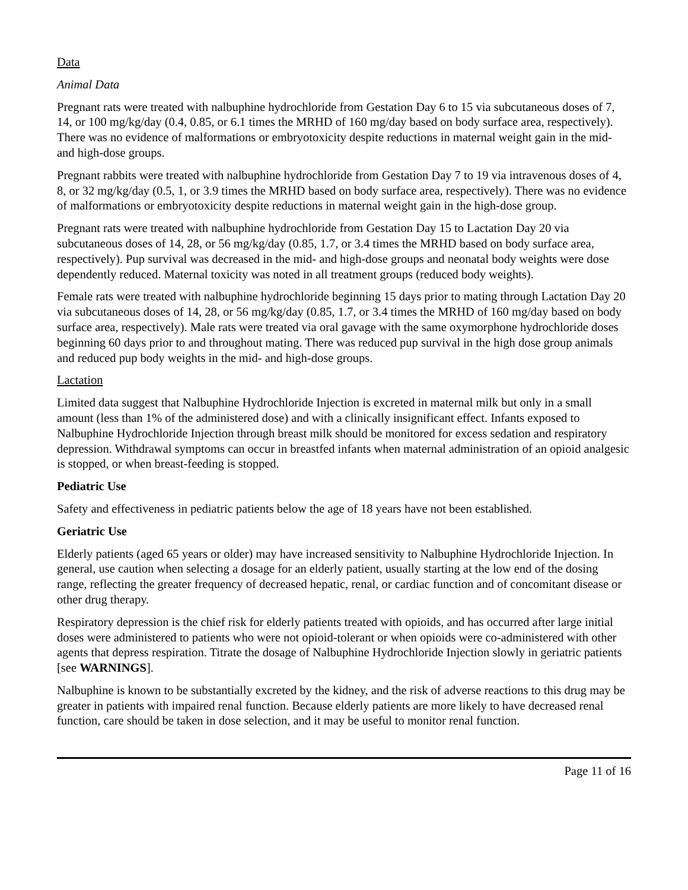Data
Animal Data
Pregnant rats were treated with nalbuphine hydrochloride from Gestation Day 6 to 15 via subcutaneous doses of 7, 14, or 100 mg/kg/day (0.4, 0.85, or 6.1 times the MRHD of 160 mg/day based on body surface area, respectively). There was no evidence of malformations or embryotoxicity despite reductions in maternal weight gain in the mid- and high-dose groups.
Pregnant rabbits were treated with nalbuphine hydrochloride from Gestation Day 7 to 19 via intravenous doses of 4, 8, or 32 mg/kg/day (0.5, 1, or 3.9 times the MRHD based on body surface area, respectively). There was no evidence of malformations or embryotoxicity despite reductions in maternal weight gain in the high-dose group.
Pregnant rats were treated with nalbuphine hydrochloride from Gestation Day 15 to Lactation Day 20 via subcutaneous doses of 14, 28, or 56 mg/kg/day (0.85, 1.7, or 3.4 times the MRHD based on body surface area, respectively). Pup survival was decreased in the mid- and high-dose groups and neonatal body weights were dose dependently reduced. Maternal toxicity was noted in all treatment groups (reduced body weights).
Female rats were treated with nalbuphine hydrochloride beginning 15 days prior to mating through Lactation Day 20 via subcutaneous doses of 14, 28, or 56 mg/kg/day (0.85, 1.7, or 3.4 times the MRHD of 160 mg/day based on body surface area, respectively). Male rats were treated via oral gavage with the same oxymorphone hydrochloride doses beginning 60 days prior to and throughout mating. There was reduced pup survival in the high dose group animals and reduced pup body weights in the mid- and high-dose groups.
Lactation
Limited data suggest that Nalbuphine Hydrochloride Injection is excreted in maternal milk but only in a small amount (less than 1% of the administered dose) and with a clinically insignificant effect. Infants exposed to Nalbuphine Hydrochloride Injection through breast milk should be monitored for excess sedation and respiratory depression. Withdrawal symptoms can occur in breastfed infants when maternal administration of an opioid analgesic is stopped, or when breast-feeding is stopped.
Pediatric Use
Safety and effectiveness in pediatric patients below the age of 18 years have not been established.
Geriatric Use
Elderly patients (aged 65 years or older) may have increased sensitivity to Nalbuphine Hydrochloride Injection. In general, use caution when selecting a dosage for an elderly patient, usually starting at the low end of the dosing range, reflecting the greater frequency of decreased hepatic, renal, or cardiac function and of concomitant disease or other drug therapy.
Respiratory depression is the chief risk for elderly patients treated with opioids, and has occurred after large initial doses were administered to patients who were not opioid-tolerant or when opioids were co-administered with other agents that depress respiration. Titrate the dosage of Nalbuphine Hydrochloride Injection slowly in geriatric patients [see WARNINGS].
Nalbuphine is known to be substantially excreted by the kidney, and the risk of adverse reactions to this drug may be greater in patients with impaired renal function. Because elderly patients are more likely to have decreased renal function, care should be taken in dose selection, and it may be useful to monitor renal function.
Page 11 of 16